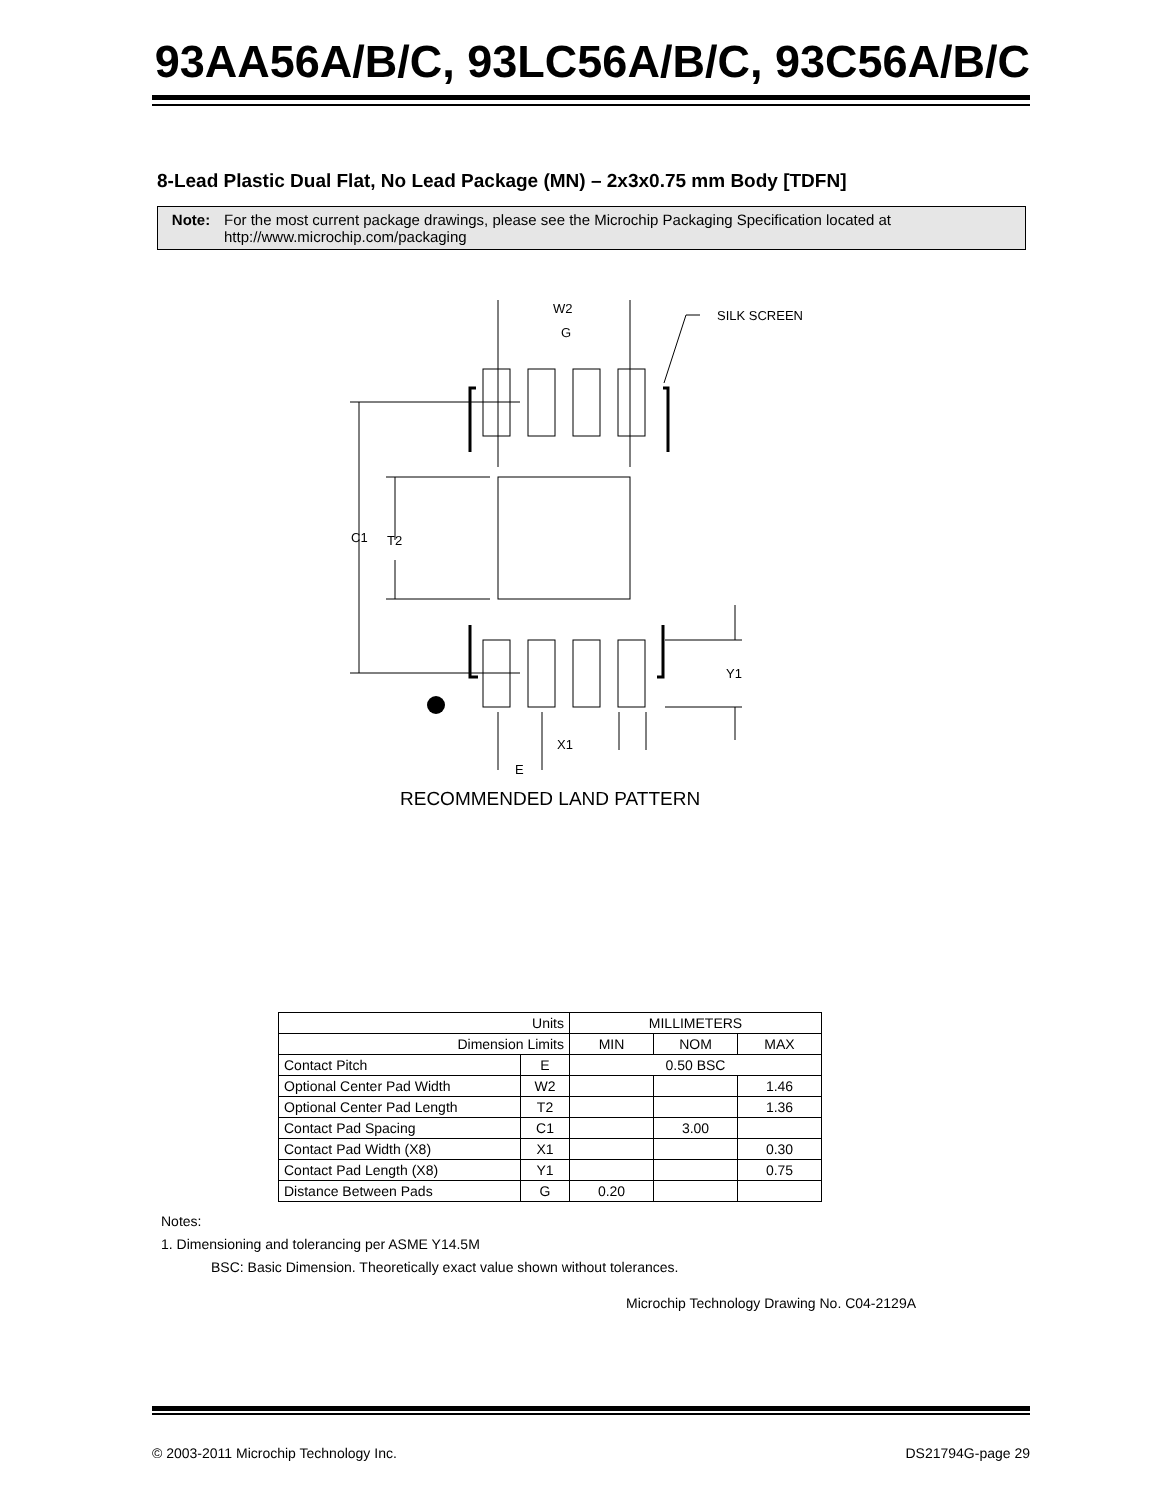93AA56A/B/C, 93LC56A/B/C, 93C56A/B/C
8-Lead Plastic Dual Flat, No Lead Package (MN) – 2x3x0.75 mm Body [TDFN]
Note: For the most current package drawings, please see the Microchip Packaging Specification located at
http://www.microchip.com/packaging
W2
G
SILK SCREEN
C1
T2
Y1
X1
E
RECOMMENDED LAND PATTERN
| Units | | MILLIMETERS | | |
| Dimension Limits | | MIN | NOM | MAX |
| Contact Pitch | E | 0.50 BSC | | |
| Optional Center Pad Width | W2 | | | 1.46 |
| Optional Center Pad Length | T2 | | | 1.36 |
| Contact Pad Spacing | C1 | | 3.00 | |
| Contact Pad Width (X8) | X1 | | | 0.30 |
| Contact Pad Length (X8) | Y1 | | | 0.75 |
| Distance Between Pads | G | 0.20 | | |
Notes:
1. Dimensioning and tolerancing per ASME Y14.5M
BSC: Basic Dimension. Theoretically exact value shown without tolerances.
Microchip Technology Drawing No. C04-2129A
© 2003-2011 Microchip Technology Inc. DS21794G-page 29